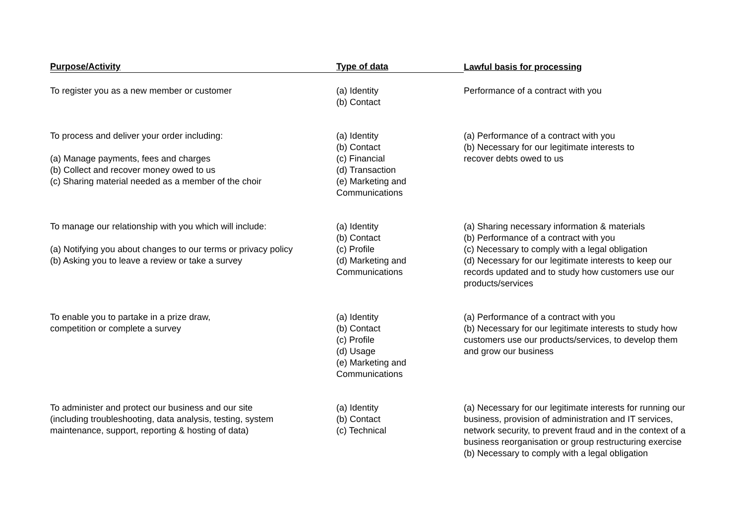| Purpose/Activity | Type of data | Lawful basis for processing |
| --- | --- | --- |
| To register you as a new member or customer | (a) Identity (b) Contact | Performance of a contract with you |
| To process and deliver your order including: (a) Manage payments, fees and charges (b) Collect and recover money owed to us (c) Sharing material needed as a member of the choir | (a) Identity (b) Contact (c) Financial (d) Transaction (e) Marketing and Communications | (a) Performance of a contract with you (b) Necessary for our legitimate interests to recover debts owed to us |
| To manage our relationship with you which will include: (a) Notifying you about changes to our terms or privacy policy (b) Asking you to leave a review or take a survey | (a) Identity (b) Contact (c) Profile (d) Marketing and Communications | (a) Sharing necessary information & materials (b) Performance of a contract with you (c) Necessary to comply with a legal obligation (d) Necessary for our legitimate interests to keep our records updated and to study how customers use our products/services |
| To enable you to partake in a prize draw, competition or complete a survey | (a) Identity (b) Contact (c) Profile (d) Usage (e) Marketing and Communications | (a) Performance of a contract with you (b) Necessary for our legitimate interests to study how customers use our products/services, to develop them and grow our business |
| To administer and protect our business and our site (including troubleshooting, data analysis, testing, system maintenance, support, reporting & hosting of data) | (a) Identity (b) Contact (c) Technical | (a) Necessary for our legitimate interests for running our business, provision of administration and IT services, network security, to prevent fraud and in the context of a business reorganisation or group restructuring exercise (b) Necessary to comply with a legal obligation |